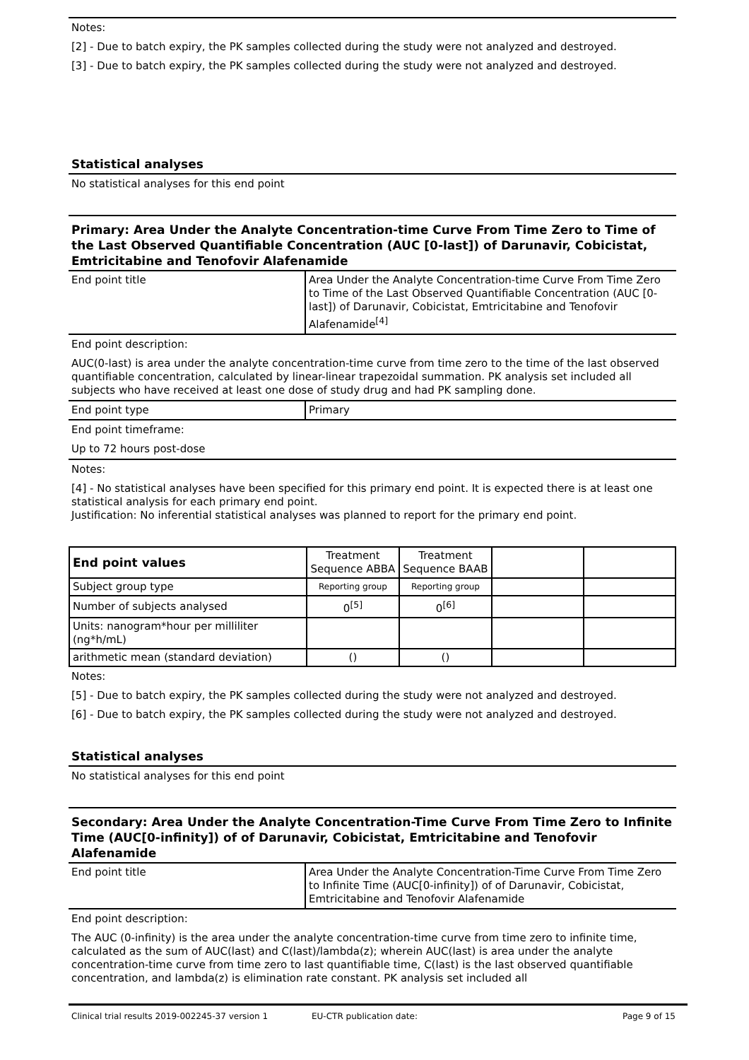Notes:
[2] - Due to batch expiry, the PK samples collected during the study were not analyzed and destroyed.
[3] - Due to batch expiry, the PK samples collected during the study were not analyzed and destroyed.
Statistical analyses
No statistical analyses for this end point
Primary: Area Under the Analyte Concentration-time Curve From Time Zero to Time of the Last Observed Quantifiable Concentration (AUC [0-last]) of Darunavir, Cobicistat, Emtricitabine and Tenofovir Alafenamide
| End point title | Area Under the Analyte Concentration-time Curve From Time Zero to Time of the Last Observed Quantifiable Concentration (AUC [0-last]) of Darunavir, Cobicistat, Emtricitabine and Tenofovir Alafenamide<sup>[4]</sup> |
End point description:
AUC(0-last) is area under the analyte concentration-time curve from time zero to the time of the last observed quantifiable concentration, calculated by linear-linear trapezoidal summation. PK analysis set included all subjects who have received at least one dose of study drug and had PK sampling done.
| End point type | Primary |
End point timeframe:
Up to 72 hours post-dose
Notes:
[4] - No statistical analyses have been specified for this primary end point. It is expected there is at least one statistical analysis for each primary end point.
Justification: No inferential statistical analyses was planned to report for the primary end point.
| End point values | Treatment Sequence ABBA | Treatment Sequence BAAB | | |
| --- | --- | --- | --- | --- |
| Subject group type | Reporting group | Reporting group | | |
| Number of subjects analysed | 0<sup>[5]</sup> | 0<sup>[6]</sup> | | |
| Units: nanogram*hour per milliliter (ng*h/mL) | | | | |
| arithmetic mean (standard deviation) | () | () | | |
Notes:
[5] - Due to batch expiry, the PK samples collected during the study were not analyzed and destroyed.
[6] - Due to batch expiry, the PK samples collected during the study were not analyzed and destroyed.
Statistical analyses
No statistical analyses for this end point
Secondary: Area Under the Analyte Concentration-Time Curve From Time Zero to Infinite Time (AUC[0-infinity]) of of Darunavir, Cobicistat, Emtricitabine and Tenofovir Alafenamide
| End point title | Area Under the Analyte Concentration-Time Curve From Time Zero to Infinite Time (AUC[0-infinity]) of of Darunavir, Cobicistat, Emtricitabine and Tenofovir Alafenamide |
End point description:
The AUC (0-infinity) is the area under the analyte concentration-time curve from time zero to infinite time, calculated as the sum of AUC(last) and C(last)/lambda(z); wherein AUC(last) is area under the analyte concentration-time curve from time zero to last quantifiable time, C(last) is the last observed quantifiable concentration, and lambda(z) is elimination rate constant. PK analysis set included all
Clinical trial results 2019-002245-37 version 1 EU-CTR publication date: Page 9 of 15